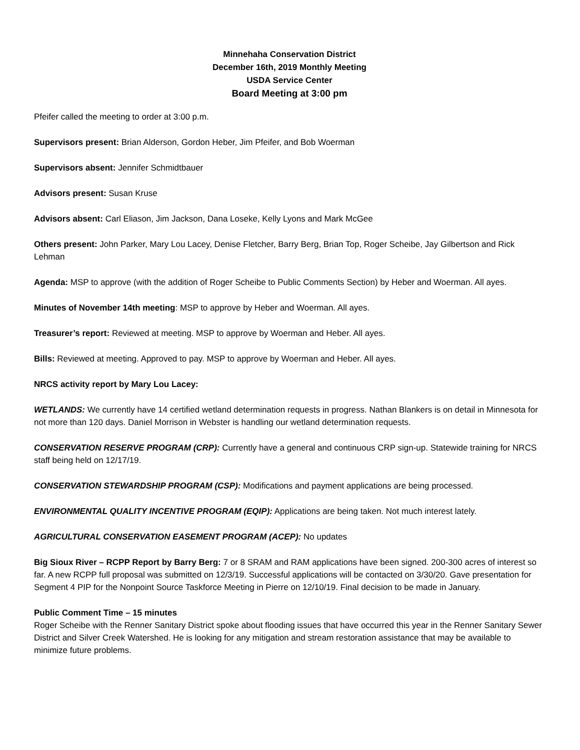Minnehaha Conservation District
December 16th, 2019 Monthly Meeting
USDA Service Center
Board Meeting at 3:00 pm
Pfeifer called the meeting to order at 3:00 p.m.
Supervisors present: Brian Alderson, Gordon Heber, Jim Pfeifer, and Bob Woerman
Supervisors absent: Jennifer Schmidtbauer
Advisors present: Susan Kruse
Advisors absent: Carl Eliason, Jim Jackson, Dana Loseke, Kelly Lyons and Mark McGee
Others present: John Parker, Mary Lou Lacey, Denise Fletcher, Barry Berg, Brian Top, Roger Scheibe, Jay Gilbertson and Rick Lehman
Agenda: MSP to approve (with the addition of Roger Scheibe to Public Comments Section) by Heber and Woerman. All ayes.
Minutes of November 14th meeting: MSP to approve by Heber and Woerman. All ayes.
Treasurer’s report: Reviewed at meeting. MSP to approve by Woerman and Heber. All ayes.
Bills: Reviewed at meeting. Approved to pay. MSP to approve by Woerman and Heber. All ayes.
NRCS activity report by Mary Lou Lacey:
WETLANDS: We currently have 14 certified wetland determination requests in progress. Nathan Blankers is on detail in Minnesota for not more than 120 days. Daniel Morrison in Webster is handling our wetland determination requests.
CONSERVATION RESERVE PROGRAM (CRP): Currently have a general and continuous CRP sign-up. Statewide training for NRCS staff being held on 12/17/19.
CONSERVATION STEWARDSHIP PROGRAM (CSP): Modifications and payment applications are being processed.
ENVIRONMENTAL QUALITY INCENTIVE PROGRAM (EQIP): Applications are being taken. Not much interest lately.
AGRICULTURAL CONSERVATION EASEMENT PROGRAM (ACEP): No updates
Big Sioux River – RCPP Report by Barry Berg: 7 or 8 SRAM and RAM applications have been signed. 200-300 acres of interest so far. A new RCPP full proposal was submitted on 12/3/19. Successful applications will be contacted on 3/30/20. Gave presentation for Segment 4 PIP for the Nonpoint Source Taskforce Meeting in Pierre on 12/10/19. Final decision to be made in January.
Public Comment Time – 15 minutes
Roger Scheibe with the Renner Sanitary District spoke about flooding issues that have occurred this year in the Renner Sanitary Sewer District and Silver Creek Watershed. He is looking for any mitigation and stream restoration assistance that may be available to minimize future problems.